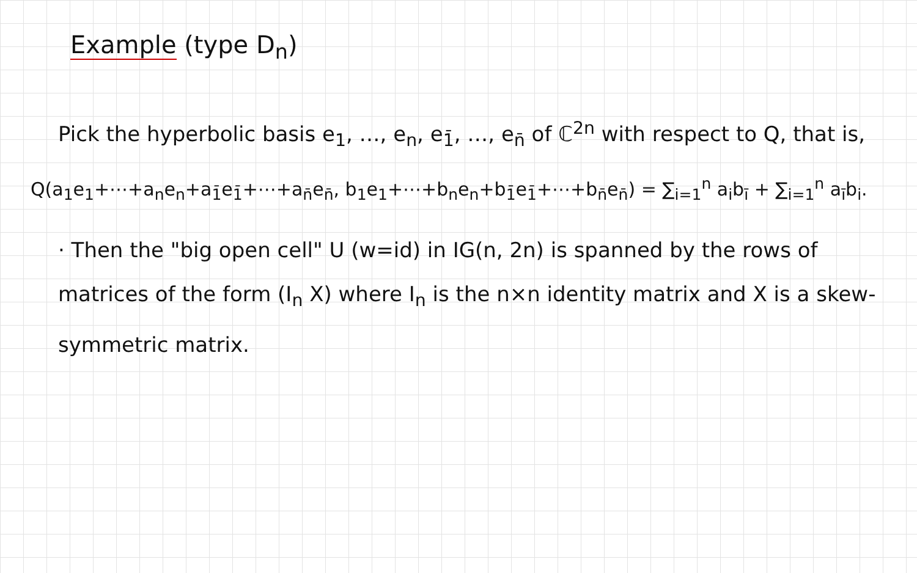Example (type D<sub>n</sub>)
Pick the hyperbolic basis e<sub>1</sub>, …, e<sub>n</sub>, e<sub>1̄</sub>, …, e<sub>n̄</sub> of ℂ<sup>2n</sup> with respect to Q, that is,
Q(a<sub>1</sub>e<sub>1</sub>+⋯+a<sub>n</sub>e<sub>n</sub>+a<sub>1̄</sub>e<sub>1̄</sub>+⋯+a<sub>n̄</sub>e<sub>n̄</sub>, b<sub>1</sub>e<sub>1</sub>+⋯+b<sub>n</sub>e<sub>n</sub>+b<sub>1̄</sub>e<sub>1̄</sub>+⋯+b<sub>n̄</sub>e<sub>n̄</sub>) = ∑<sub>i=1</sub><sup>n</sup> a<sub>i</sub>b<sub>ī</sub> + ∑<sub>i=1</sub><sup>n</sup> a<sub>ī</sub>b<sub>i</sub>.
· Then the "big open cell" U (w=id) in IG(n, 2n) is spanned by the rows of matrices of the form (I<sub>n</sub> X) where I<sub>n</sub> is the n×n identity matrix and X is a skew-symmetric matrix.